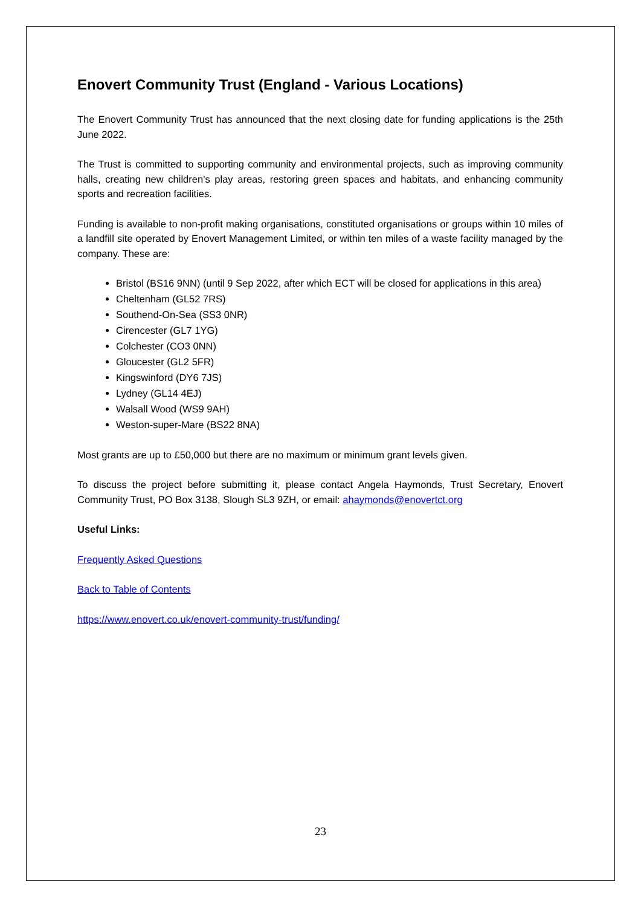Enovert Community Trust (England - Various Locations)
The Enovert Community Trust has announced that the next closing date for funding applications is the 25th June 2022.
The Trust is committed to supporting community and environmental projects, such as improving community halls, creating new children’s play areas, restoring green spaces and habitats, and enhancing community sports and recreation facilities.
Funding is available to non-profit making organisations, constituted organisations or groups within 10 miles of a landfill site operated by Enovert Management Limited, or within ten miles of a waste facility managed by the company. These are:
Bristol (BS16 9NN) (until 9 Sep 2022, after which ECT will be closed for applications in this area)
Cheltenham (GL52 7RS)
Southend-On-Sea (SS3 0NR)
Cirencester (GL7 1YG)
Colchester (CO3 0NN)
Gloucester (GL2 5FR)
Kingswinford (DY6 7JS)
Lydney (GL14 4EJ)
Walsall Wood (WS9 9AH)
Weston-super-Mare (BS22 8NA)
Most grants are up to £50,000 but there are no maximum or minimum grant levels given.
To discuss the project before submitting it, please contact Angela Haymonds, Trust Secretary, Enovert Community Trust, PO Box 3138, Slough SL3 9ZH, or email: ahaymonds@enovertct.org
Useful Links:
Frequently Asked Questions
Back to Table of Contents
https://www.enovert.co.uk/enovert-community-trust/funding/
23